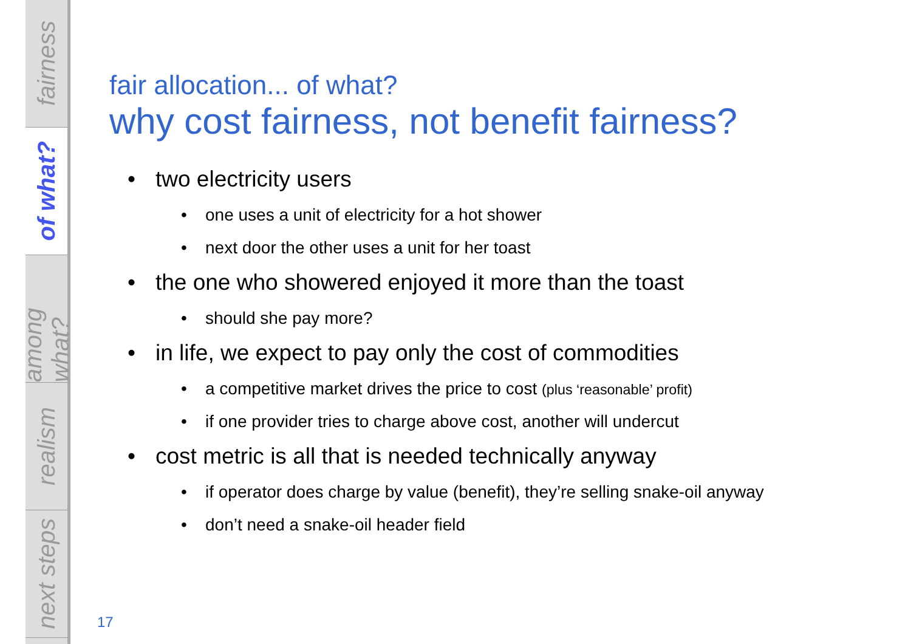fairness
of what?
among what?
realism
next steps
fair allocation... of what?
why cost fairness, not benefit fairness?
• two electricity users
• one uses a unit of electricity for a hot shower
• next door the other uses a unit for her toast
• the one who showered enjoyed it more than the toast
• should she pay more?
• in life, we expect to pay only the cost of commodities
• a competitive market drives the price to cost (plus ‘reasonable’ profit)
• if one provider tries to charge above cost, another will undercut
• cost metric is all that is needed technically anyway
• if operator does charge by value (benefit), they’re selling snake-oil anyway
• don’t need a snake-oil header field
17